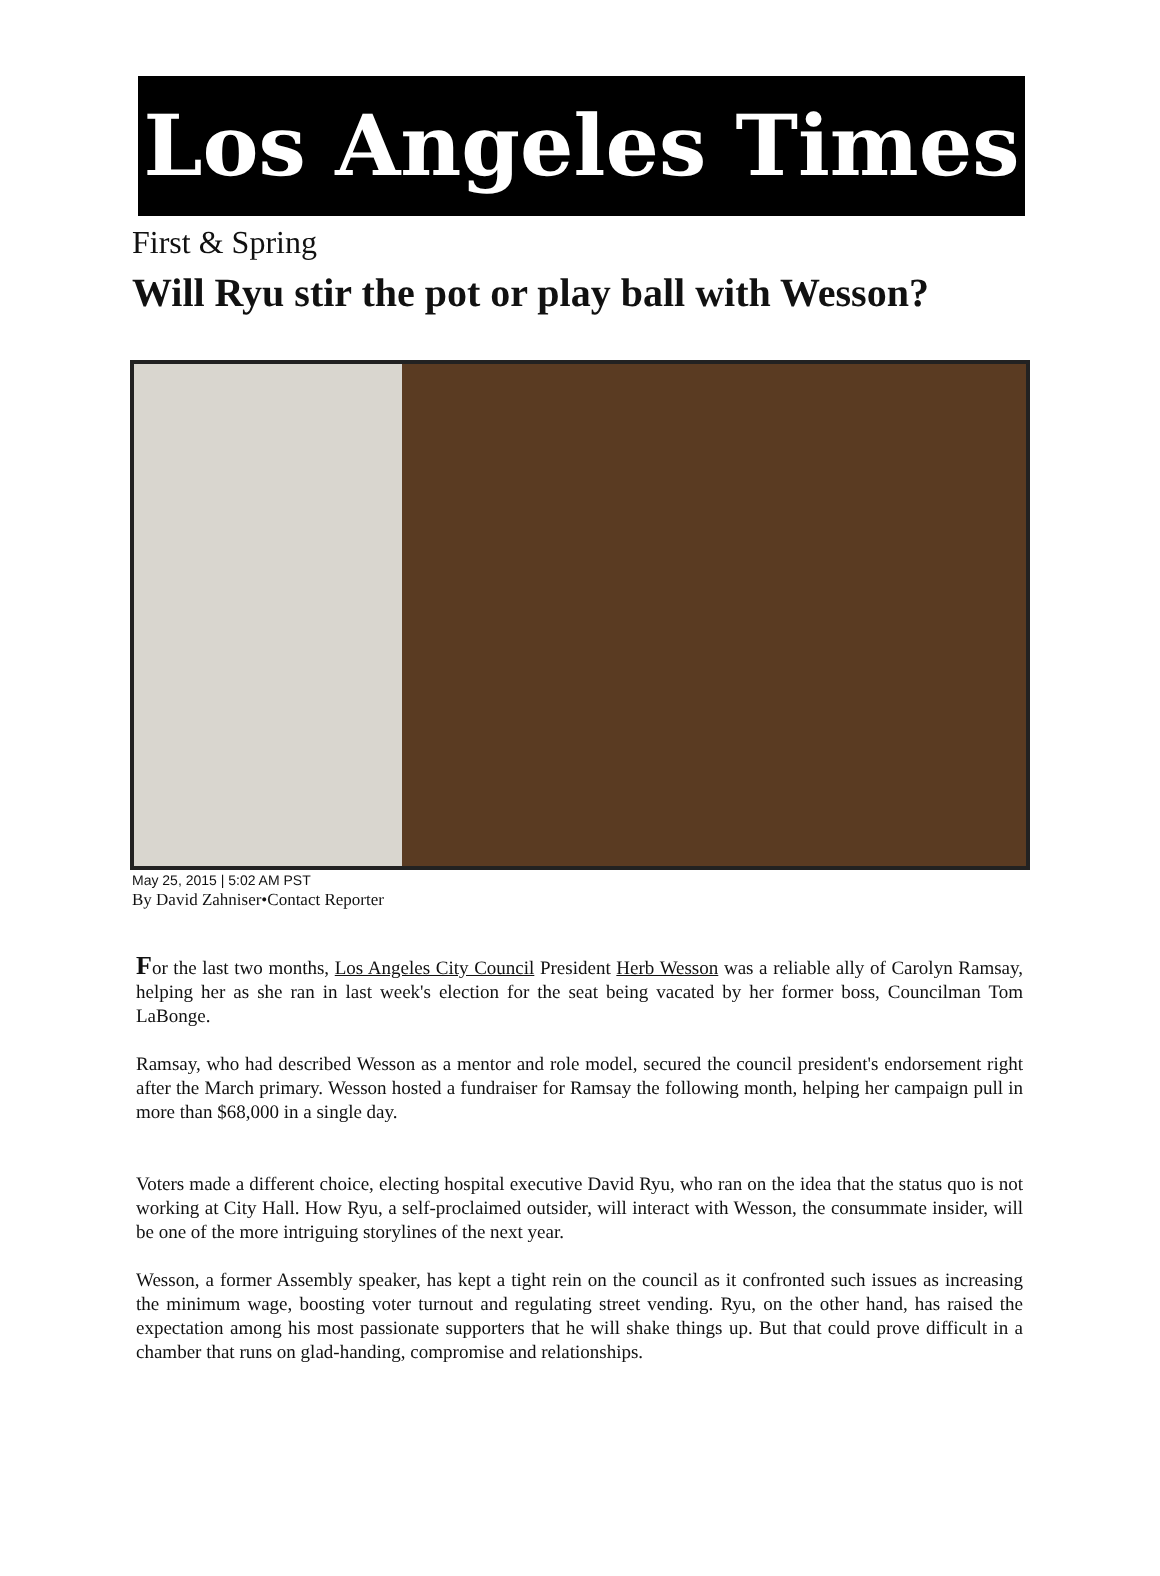Los Angeles Times
First & Spring
Will Ryu stir the pot or play ball with Wesson?
May 25, 2015 | 5:02 AM PST
By David Zahniser•Contact Reporter
For the last two months, Los Angeles City Council President Herb Wesson was a reliable ally of Carolyn Ramsay, helping her as she ran in last week's election for the seat being vacated by her former boss, Councilman Tom LaBonge.
Ramsay, who had described Wesson as a mentor and role model, secured the council president's endorsement right after the March primary. Wesson hosted a fundraiser for Ramsay the following month, helping her campaign pull in more than $68,000 in a single day.
Voters made a different choice, electing hospital executive David Ryu, who ran on the idea that the status quo is not working at City Hall. How Ryu, a self-proclaimed outsider, will interact with Wesson, the consummate insider, will be one of the more intriguing storylines of the next year.
Wesson, a former Assembly speaker, has kept a tight rein on the council as it confronted such issues as increasing the minimum wage, boosting voter turnout and regulating street vending. Ryu, on the other hand, has raised the expectation among his most passionate supporters that he will shake things up. But that could prove difficult in a chamber that runs on glad-handing, compromise and relationships.